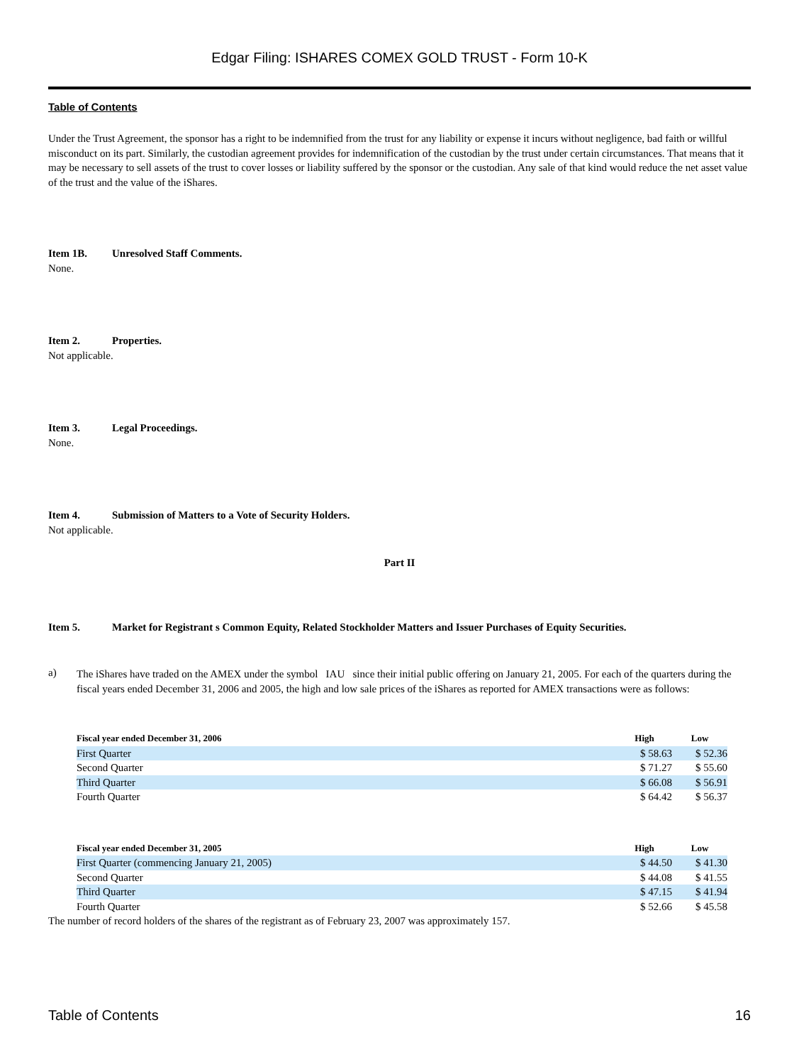Edgar Filing: ISHARES COMEX GOLD TRUST - Form 10-K
Table of Contents
Under the Trust Agreement, the sponsor has a right to be indemnified from the trust for any liability or expense it incurs without negligence, bad faith or willful misconduct on its part. Similarly, the custodian agreement provides for indemnification of the custodian by the trust under certain circumstances. That means that it may be necessary to sell assets of the trust to cover losses or liability suffered by the sponsor or the custodian. Any sale of that kind would reduce the net asset value of the trust and the value of the iShares.
Item 1B. Unresolved Staff Comments.
None.
Item 2. Properties.
Not applicable.
Item 3. Legal Proceedings.
None.
Item 4. Submission of Matters to a Vote of Security Holders.
Not applicable.
Part II
Item 5. Market for Registrant s Common Equity, Related Stockholder Matters and Issuer Purchases of Equity Securities.
a)
The iShares have traded on the AMEX under the symbol IAU since their initial public offering on January 21, 2005. For each of the quarters during the fiscal years ended December 31, 2006 and 2005, the high and low sale prices of the iShares as reported for AMEX transactions were as follows:
| Fiscal year ended December 31, 2006 | High | Low |
| --- | --- | --- |
| First Quarter | $ 58.63 | $ 52.36 |
| Second Quarter | $ 71.27 | $ 55.60 |
| Third Quarter | $ 66.08 | $ 56.91 |
| Fourth Quarter | $ 64.42 | $ 56.37 |
| Fiscal year ended December 31, 2005 | High | Low |
| --- | --- | --- |
| First Quarter (commencing January 21, 2005) | $ 44.50 | $ 41.30 |
| Second Quarter | $ 44.08 | $ 41.55 |
| Third Quarter | $ 47.15 | $ 41.94 |
| Fourth Quarter | $ 52.66 | $ 45.58 |
The number of record holders of the shares of the registrant as of February 23, 2007 was approximately 157.
Table of Contents 16